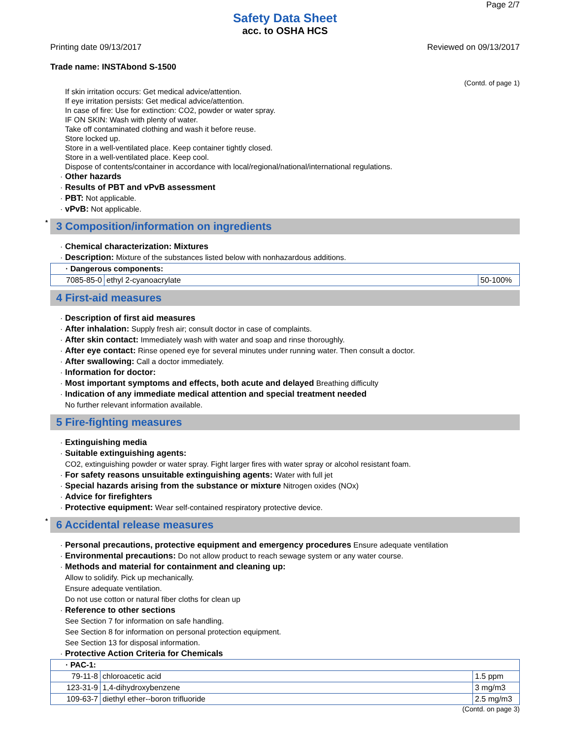Page 2/7
Safety Data Sheet
acc. to OSHA HCS
Printing date 09/13/2017 Reviewed on 09/13/2017
Trade name: INSTAbond S-1500
(Contd. of page 1)
If skin irritation occurs: Get medical advice/attention.
If eye irritation persists: Get medical advice/attention.
In case of fire: Use for extinction: CO2, powder or water spray.
IF ON SKIN: Wash with plenty of water.
Take off contaminated clothing and wash it before reuse.
Store locked up.
Store in a well-ventilated place. Keep container tightly closed.
Store in a well-ventilated place. Keep cool.
Dispose of contents/container in accordance with local/regional/national/international regulations.
Other hazards
Results of PBT and vPvB assessment
PBT: Not applicable.
vPvB: Not applicable.
* 3 Composition/information on ingredients
Chemical characterization: Mixtures
Description: Mixture of the substances listed below with nonhazardous additions.
| · Dangerous components: | | |
| 7085-85-0 | ethyl 2-cyanoacrylate | 50-100% |
4 First-aid measures
Description of first aid measures
After inhalation: Supply fresh air; consult doctor in case of complaints.
After skin contact: Immediately wash with water and soap and rinse thoroughly.
After eye contact: Rinse opened eye for several minutes under running water. Then consult a doctor.
After swallowing: Call a doctor immediately.
Information for doctor:
Most important symptoms and effects, both acute and delayed Breathing difficulty
Indication of any immediate medical attention and special treatment needed
No further relevant information available.
5 Fire-fighting measures
Extinguishing media
Suitable extinguishing agents:
CO2, extinguishing powder or water spray. Fight larger fires with water spray or alcohol resistant foam.
For safety reasons unsuitable extinguishing agents: Water with full jet
Special hazards arising from the substance or mixture Nitrogen oxides (NOx)
Advice for firefighters
Protective equipment: Wear self-contained respiratory protective device.
* 6 Accidental release measures
Personal precautions, protective equipment and emergency procedures Ensure adequate ventilation
Environmental precautions: Do not allow product to reach sewage system or any water course.
Methods and material for containment and cleaning up:
Allow to solidify. Pick up mechanically.
Ensure adequate ventilation.
Do not use cotton or natural fiber cloths for clean up
Reference to other sections
See Section 7 for information on safe handling.
See Section 8 for information on personal protection equipment.
See Section 13 for disposal information.
Protective Action Criteria for Chemicals
| · PAC-1: | | |
| 79-11-8 | chloroacetic acid | 1.5 ppm |
| 123-31-9 | 1,4-dihydroxybenzene | 3 mg/m3 |
| 109-63-7 | diethyl ether--boron trifluoride | 2.5 mg/m3 |
(Contd. on page 3)